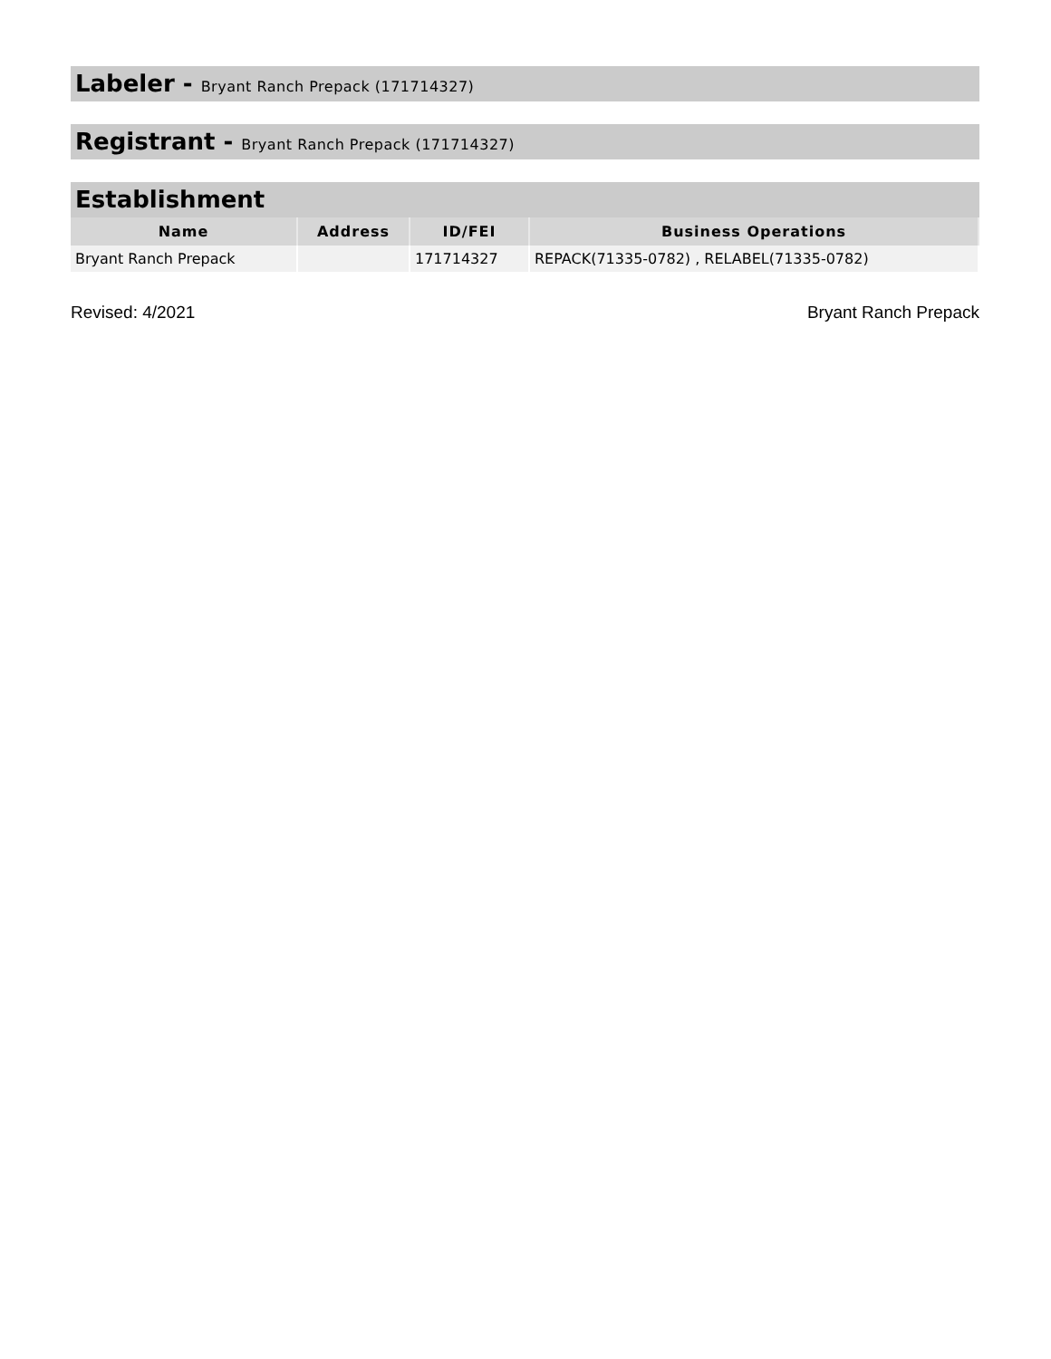Labeler - Bryant Ranch Prepack (171714327)
Registrant - Bryant Ranch Prepack (171714327)
Establishment
| Name | Address | ID/FEI | Business Operations |
| --- | --- | --- | --- |
| Bryant Ranch Prepack | | 171714327 | REPACK(71335-0782) , RELABEL(71335-0782) |
Revised: 4/2021 Bryant Ranch Prepack